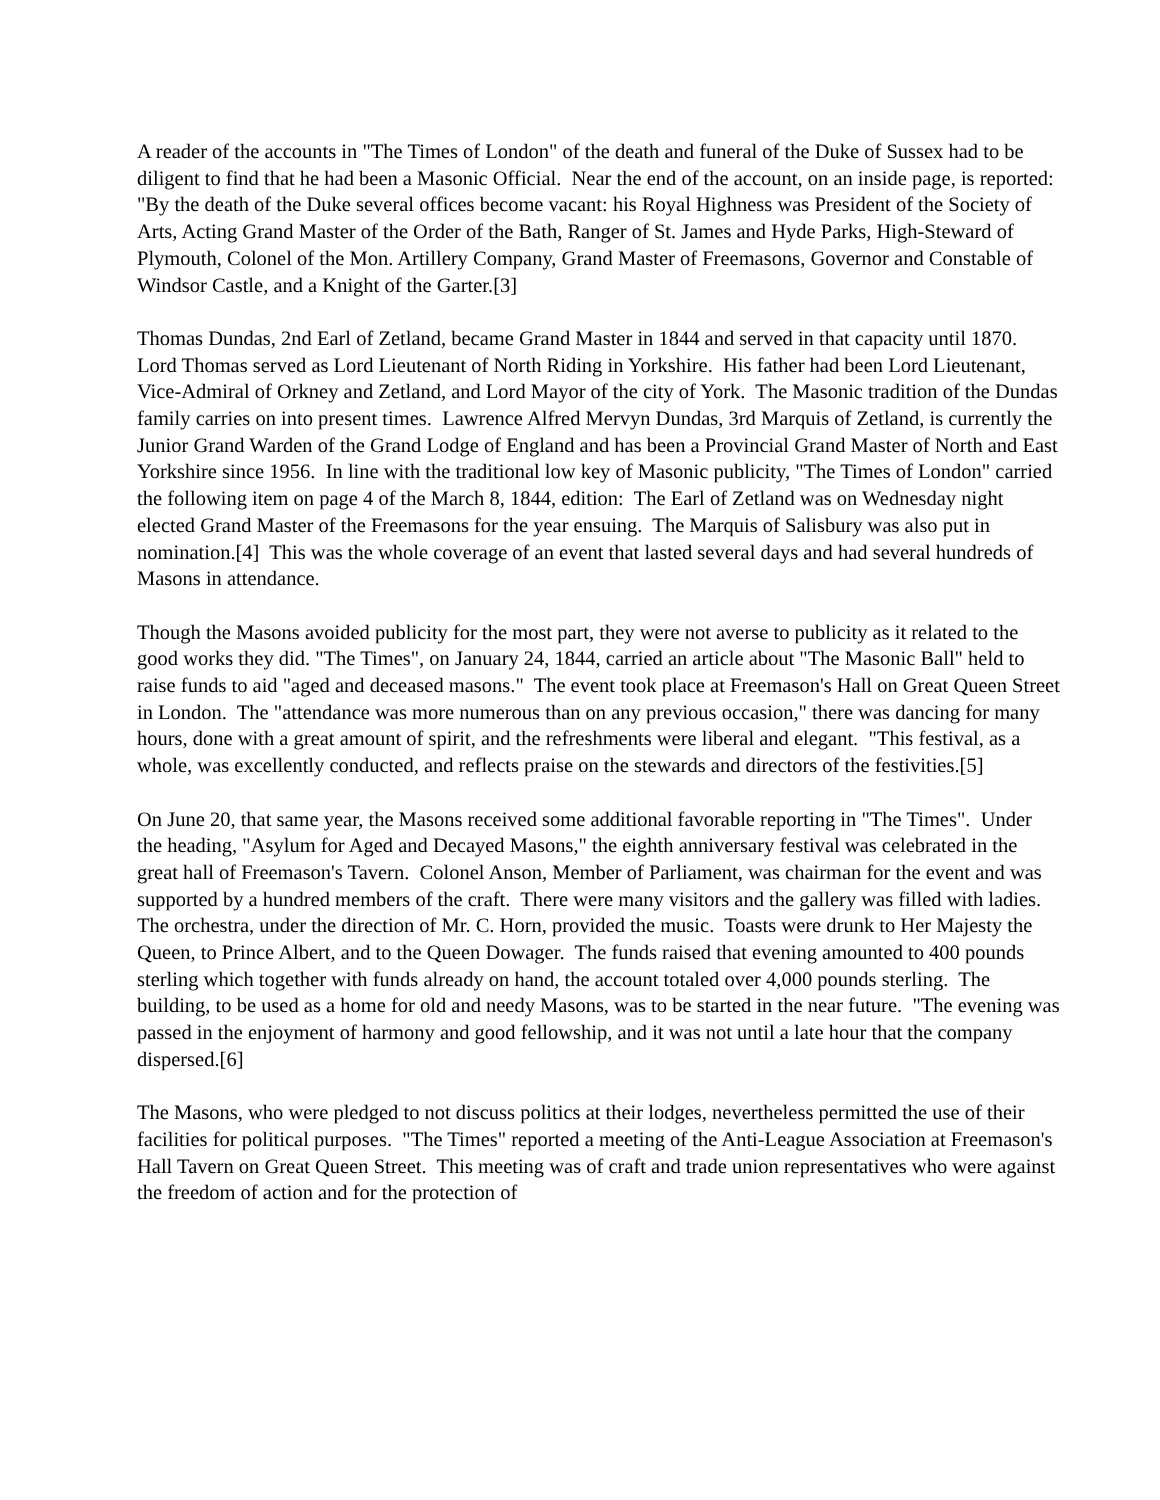A reader of the accounts in "The Times of London" of the death and funeral of the Duke of Sussex had to be diligent to find that he had been a Masonic Official. Near the end of the account, on an inside page, is reported: "By the death of the Duke several offices become vacant: his Royal Highness was President of the Society of Arts, Acting Grand Master of the Order of the Bath, Ranger of St. James and Hyde Parks, High-Steward of Plymouth, Colonel of the Mon. Artillery Company, Grand Master of Freemasons, Governor and Constable of Windsor Castle, and a Knight of the Garter.[3]
Thomas Dundas, 2nd Earl of Zetland, became Grand Master in 1844 and served in that capacity until 1870. Lord Thomas served as Lord Lieutenant of North Riding in Yorkshire. His father had been Lord Lieutenant, Vice-Admiral of Orkney and Zetland, and Lord Mayor of the city of York. The Masonic tradition of the Dundas family carries on into present times. Lawrence Alfred Mervyn Dundas, 3rd Marquis of Zetland, is currently the Junior Grand Warden of the Grand Lodge of England and has been a Provincial Grand Master of North and East Yorkshire since 1956. In line with the traditional low key of Masonic publicity, "The Times of London" carried the following item on page 4 of the March 8, 1844, edition: The Earl of Zetland was on Wednesday night elected Grand Master of the Freemasons for the year ensuing. The Marquis of Salisbury was also put in nomination.[4] This was the whole coverage of an event that lasted several days and had several hundreds of Masons in attendance.
Though the Masons avoided publicity for the most part, they were not averse to publicity as it related to the good works they did. "The Times", on January 24, 1844, carried an article about "The Masonic Ball" held to raise funds to aid "aged and deceased masons." The event took place at Freemason's Hall on Great Queen Street in London. The "attendance was more numerous than on any previous occasion," there was dancing for many hours, done with a great amount of spirit, and the refreshments were liberal and elegant. "This festival, as a whole, was excellently conducted, and reflects praise on the stewards and directors of the festivities.[5]
On June 20, that same year, the Masons received some additional favorable reporting in "The Times". Under the heading, "Asylum for Aged and Decayed Masons," the eighth anniversary festival was celebrated in the great hall of Freemason's Tavern. Colonel Anson, Member of Parliament, was chairman for the event and was supported by a hundred members of the craft. There were many visitors and the gallery was filled with ladies. The orchestra, under the direction of Mr. C. Horn, provided the music. Toasts were drunk to Her Majesty the Queen, to Prince Albert, and to the Queen Dowager. The funds raised that evening amounted to 400 pounds sterling which together with funds already on hand, the account totaled over 4,000 pounds sterling. The building, to be used as a home for old and needy Masons, was to be started in the near future. "The evening was passed in the enjoyment of harmony and good fellowship, and it was not until a late hour that the company dispersed.[6]
The Masons, who were pledged to not discuss politics at their lodges, nevertheless permitted the use of their facilities for political purposes. "The Times" reported a meeting of the Anti-League Association at Freemason's Hall Tavern on Great Queen Street. This meeting was of craft and trade union representatives who were against the freedom of action and for the protection of